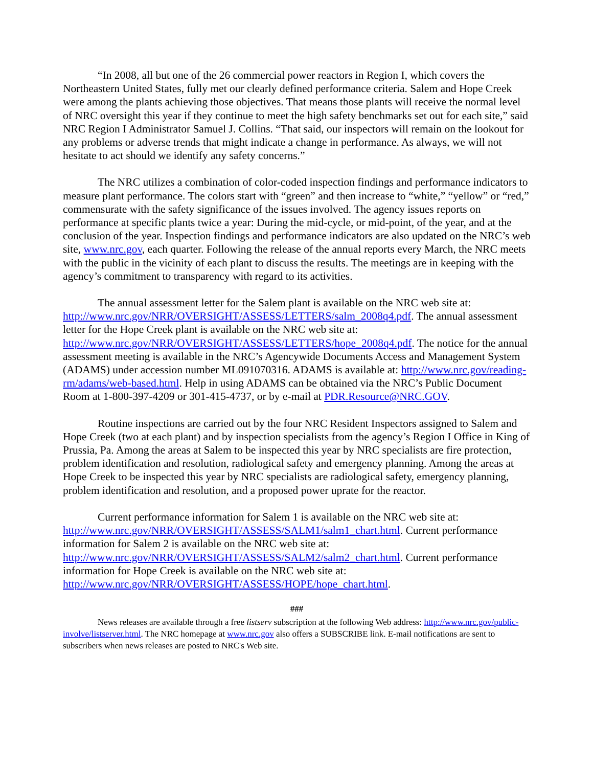“In 2008, all but one of the 26 commercial power reactors in Region I, which covers the Northeastern United States, fully met our clearly defined performance criteria. Salem and Hope Creek were among the plants achieving those objectives. That means those plants will receive the normal level of NRC oversight this year if they continue to meet the high safety benchmarks set out for each site,” said NRC Region I Administrator Samuel J. Collins. “That said, our inspectors will remain on the lookout for any problems or adverse trends that might indicate a change in performance. As always, we will not hesitate to act should we identify any safety concerns.”
The NRC utilizes a combination of color-coded inspection findings and performance indicators to measure plant performance. The colors start with “green” and then increase to “white,” “yellow” or “red,” commensurate with the safety significance of the issues involved. The agency issues reports on performance at specific plants twice a year: During the mid-cycle, or mid-point, of the year, and at the conclusion of the year. Inspection findings and performance indicators are also updated on the NRC’s web site, www.nrc.gov, each quarter. Following the release of the annual reports every March, the NRC meets with the public in the vicinity of each plant to discuss the results. The meetings are in keeping with the agency’s commitment to transparency with regard to its activities.
The annual assessment letter for the Salem plant is available on the NRC web site at: http://www.nrc.gov/NRR/OVERSIGHT/ASSESS/LETTERS/salm_2008q4.pdf. The annual assessment letter for the Hope Creek plant is available on the NRC web site at: http://www.nrc.gov/NRR/OVERSIGHT/ASSESS/LETTERS/hope_2008q4.pdf. The notice for the annual assessment meeting is available in the NRC’s Agencywide Documents Access and Management System (ADAMS) under accession number ML091070316. ADAMS is available at: http://www.nrc.gov/reading-rm/adams/web-based.html. Help in using ADAMS can be obtained via the NRC’s Public Document Room at 1-800-397-4209 or 301-415-4737, or by e-mail at PDR.Resource@NRC.GOV.
Routine inspections are carried out by the four NRC Resident Inspectors assigned to Salem and Hope Creek (two at each plant) and by inspection specialists from the agency’s Region I Office in King of Prussia, Pa. Among the areas at Salem to be inspected this year by NRC specialists are fire protection, problem identification and resolution, radiological safety and emergency planning. Among the areas at Hope Creek to be inspected this year by NRC specialists are radiological safety, emergency planning, problem identification and resolution, and a proposed power uprate for the reactor.
Current performance information for Salem 1 is available on the NRC web site at: http://www.nrc.gov/NRR/OVERSIGHT/ASSESS/SALM1/salm1_chart.html. Current performance information for Salem 2 is available on the NRC web site at: http://www.nrc.gov/NRR/OVERSIGHT/ASSESS/SALM2/salm2_chart.html. Current performance information for Hope Creek is available on the NRC web site at: http://www.nrc.gov/NRR/OVERSIGHT/ASSESS/HOPE/hope_chart.html.
###
News releases are available through a free listserv subscription at the following Web address: http://www.nrc.gov/public-involve/listserver.html. The NRC homepage at www.nrc.gov also offers a SUBSCRIBE link. E-mail notifications are sent to subscribers when news releases are posted to NRC's Web site.